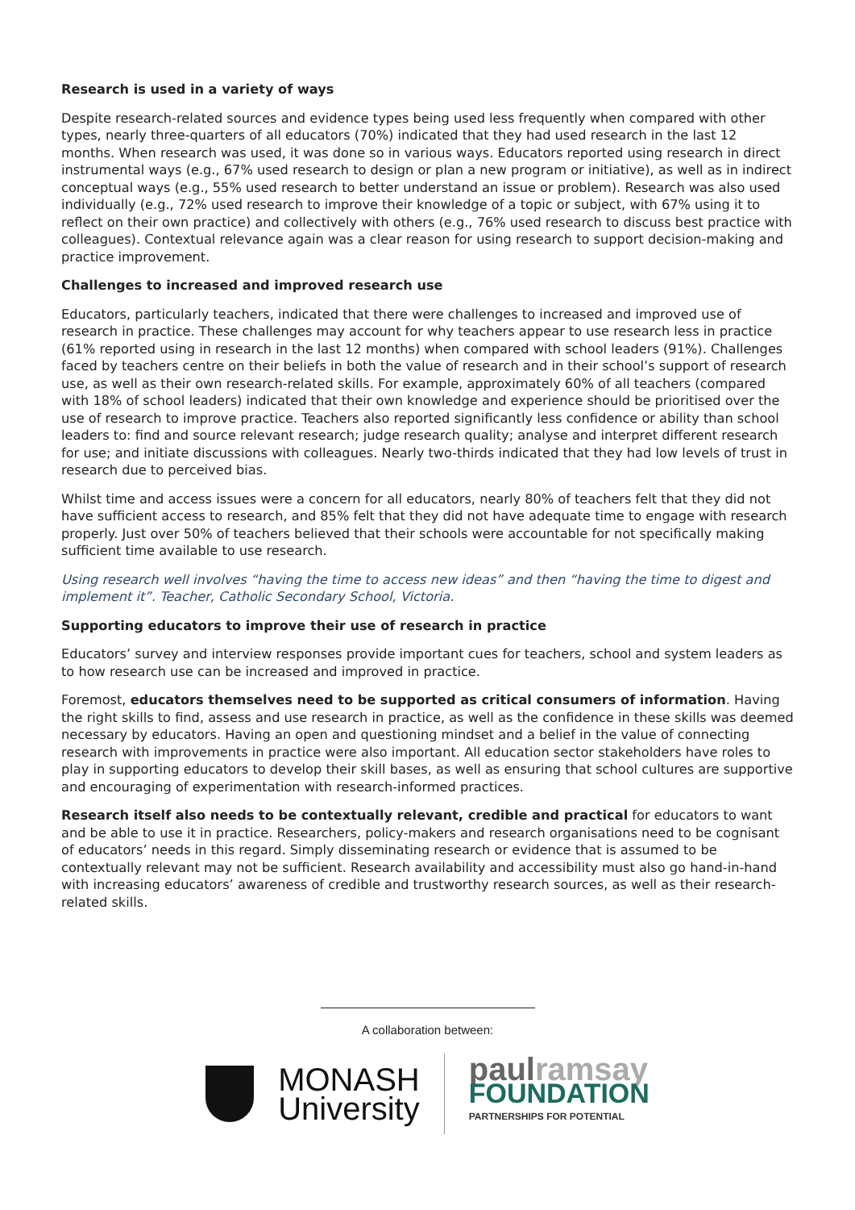Research is used in a variety of ways
Despite research-related sources and evidence types being used less frequently when compared with other types, nearly three-quarters of all educators (70%) indicated that they had used research in the last 12 months. When research was used, it was done so in various ways. Educators reported using research in direct instrumental ways (e.g., 67% used research to design or plan a new program or initiative), as well as in indirect conceptual ways (e.g., 55% used research to better understand an issue or problem). Research was also used individually (e.g., 72% used research to improve their knowledge of a topic or subject, with 67% using it to reflect on their own practice) and collectively with others (e.g., 76% used research to discuss best practice with colleagues). Contextual relevance again was a clear reason for using research to support decision-making and practice improvement.
Challenges to increased and improved research use
Educators, particularly teachers, indicated that there were challenges to increased and improved use of research in practice. These challenges may account for why teachers appear to use research less in practice (61% reported using in research in the last 12 months) when compared with school leaders (91%). Challenges faced by teachers centre on their beliefs in both the value of research and in their school’s support of research use, as well as their own research-related skills. For example, approximately 60% of all teachers (compared with 18% of school leaders) indicated that their own knowledge and experience should be prioritised over the use of research to improve practice. Teachers also reported significantly less confidence or ability than school leaders to: find and source relevant research; judge research quality; analyse and interpret different research for use; and initiate discussions with colleagues. Nearly two-thirds indicated that they had low levels of trust in research due to perceived bias.
Whilst time and access issues were a concern for all educators, nearly 80% of teachers felt that they did not have sufficient access to research, and 85% felt that they did not have adequate time to engage with research properly. Just over 50% of teachers believed that their schools were accountable for not specifically making sufficient time available to use research.
Using research well involves “having the time to access new ideas” and then “having the time to digest and implement it”. Teacher, Catholic Secondary School, Victoria.
Supporting educators to improve their use of research in practice
Educators’ survey and interview responses provide important cues for teachers, school and system leaders as to how research use can be increased and improved in practice.
Foremost, educators themselves need to be supported as critical consumers of information. Having the right skills to find, assess and use research in practice, as well as the confidence in these skills was deemed necessary by educators. Having an open and questioning mindset and a belief in the value of connecting research with improvements in practice were also important. All education sector stakeholders have roles to play in supporting educators to develop their skill bases, as well as ensuring that school cultures are supportive and encouraging of experimentation with research-informed practices.
Research itself also needs to be contextually relevant, credible and practical for educators to want and be able to use it in practice. Researchers, policy-makers and research organisations need to be cognisant of educators’ needs in this regard. Simply disseminating research or evidence that is assumed to be contextually relevant may not be sufficient. Research availability and accessibility must also go hand-in-hand with increasing educators’ awareness of credible and trustworthy research sources, as well as their research-related skills.
A collaboration between:
MONASH
University
paul ramsay
FOUNDATION
PARTNERSHIPS FOR POTENTIAL